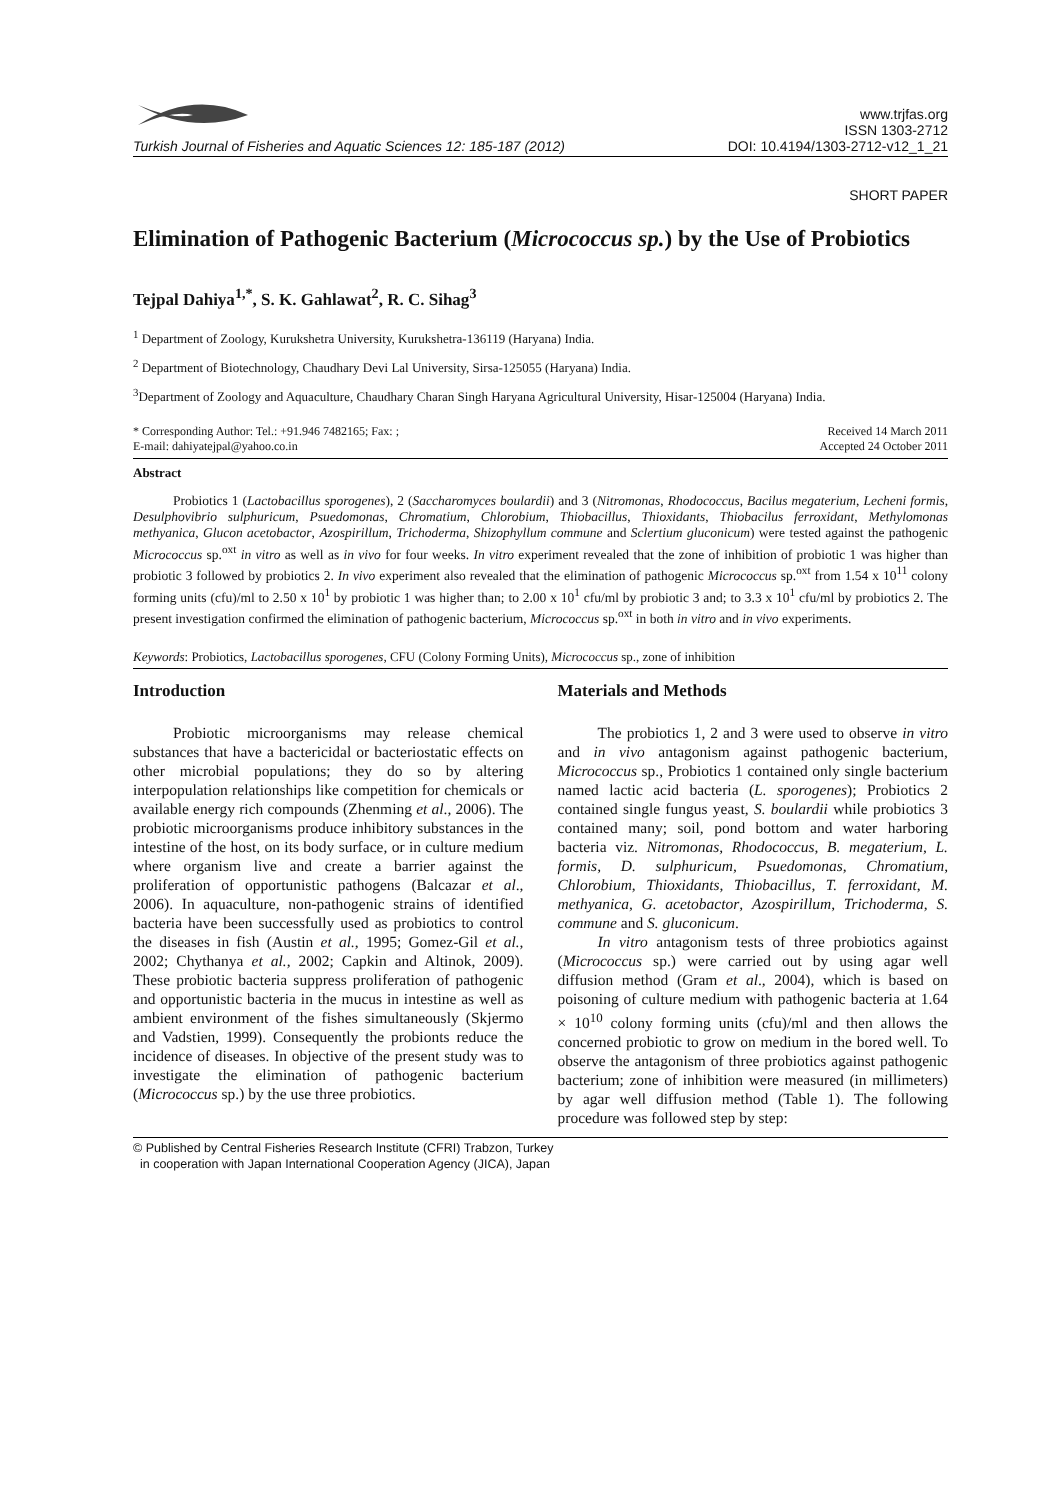Turkish Journal of Fisheries and Aquatic Sciences 12: 185-187 (2012)
www.trjfas.org
ISSN 1303-2712
DOI: 10.4194/1303-2712-v12_1_21
SHORT PAPER
Elimination of Pathogenic Bacterium (Micrococcus sp.) by the Use of Probiotics
Tejpal Dahiya<sup>1,*</sup>, S. K. Gahlawat<sup>2</sup>, R. C. Sihag<sup>3</sup>
<sup>1</sup> Department of Zoology, Kurukshetra University, Kurukshetra-136119 (Haryana) India.
<sup>2</sup> Department of Biotechnology, Chaudhary Devi Lal University, Sirsa-125055 (Haryana) India.
<sup>3</sup> Department of Zoology and Aquaculture, Chaudhary Charan Singh Haryana Agricultural University, Hisar-125004 (Haryana) India.
* Corresponding Author: Tel.: +91.946 7482165; Fax: ;
E-mail: dahiyatejpal@yahoo.co.in
Received 14 March 2011
Accepted 24 October 2011
Abstract
Probiotics 1 (Lactobacillus sporogenes), 2 (Saccharomyces boulardii) and 3 (Nitromonas, Rhodococcus, Bacilus megaterium, Lecheni formis, Desulphovibrio sulphuricum, Psuedomonas, Chromatium, Chlorobium, Thiobacillus, Thioxidants, Thiobacilus ferroxidant, Methylomonas methyanica, Glucon acetobactor, Azospirillum, Trichoderma, Shizophyllum commune and Sclertium gluconicum) were tested against the pathogenic Micrococcus sp.<sup>oxt</sup> in vitro as well as in vivo for four weeks. In vitro experiment revealed that the zone of inhibition of probiotic 1 was higher than probiotic 3 followed by probiotics 2. In vivo experiment also revealed that the elimination of pathogenic Micrococcus sp.<sup>oxt</sup> from 1.54 x 10<sup>11</sup> colony forming units (cfu)/ml to 2.50 x 10<sup>1</sup> by probiotic 1 was higher than; to 2.00 x 10<sup>1</sup> cfu/ml by probiotic 3 and; to 3.3 x 10<sup>1</sup> cfu/ml by probiotics 2. The present investigation confirmed the elimination of pathogenic bacterium, Micrococcus sp.<sup>oxt</sup> in both in vitro and in vivo experiments.
Keywords: Probiotics, Lactobacillus sporogenes, CFU (Colony Forming Units), Micrococcus sp., zone of inhibition
Introduction
Probiotic microorganisms may release chemical substances that have a bactericidal or bacteriostatic effects on other microbial populations; they do so by altering interpopulation relationships like competition for chemicals or available energy rich compounds (Zhenming et al., 2006). The probiotic microorganisms produce inhibitory substances in the intestine of the host, on its body surface, or in culture medium where organism live and create a barrier against the proliferation of opportunistic pathogens (Balcazar et al., 2006). In aquaculture, non-pathogenic strains of identified bacteria have been successfully used as probiotics to control the diseases in fish (Austin et al., 1995; Gomez-Gil et al., 2002; Chythanya et al., 2002; Capkin and Altinok, 2009). These probiotic bacteria suppress proliferation of pathogenic and opportunistic bacteria in the mucus in intestine as well as ambient environment of the fishes simultaneously (Skjermo and Vadstien, 1999). Consequently the probionts reduce the incidence of diseases. In objective of the present study was to investigate the elimination of pathogenic bacterium (Micrococcus sp.) by the use three probiotics.
Materials and Methods
The probiotics 1, 2 and 3 were used to observe in vitro and in vivo antagonism against pathogenic bacterium, Micrococcus sp., Probiotics 1 contained only single bacterium named lactic acid bacteria (L. sporogenes); Probiotics 2 contained single fungus yeast, S. boulardii while probiotics 3 contained many; soil, pond bottom and water harboring bacteria viz. Nitromonas, Rhodococcus, B. megaterium, L. formis, D. sulphuricum, Psuedomonas, Chromatium, Chlorobium, Thioxidants, Thiobacillus, T. ferroxidant, M. methyanica, G. acetobactor, Azospirillum, Trichoderma, S. commune and S. gluconicum.
In vitro antagonism tests of three probiotics against (Micrococcus sp.) were carried out by using agar well diffusion method (Gram et al., 2004), which is based on poisoning of culture medium with pathogenic bacteria at 1.64 × 10<sup>10</sup> colony forming units (cfu)/ml and then allows the concerned probiotic to grow on medium in the bored well. To observe the antagonism of three probiotics against pathogenic bacterium; zone of inhibition were measured (in millimeters) by agar well diffusion method (Table 1). The following procedure was followed step by step:
© Published by Central Fisheries Research Institute (CFRI) Trabzon, Turkey
in cooperation with Japan International Cooperation Agency (JICA), Japan